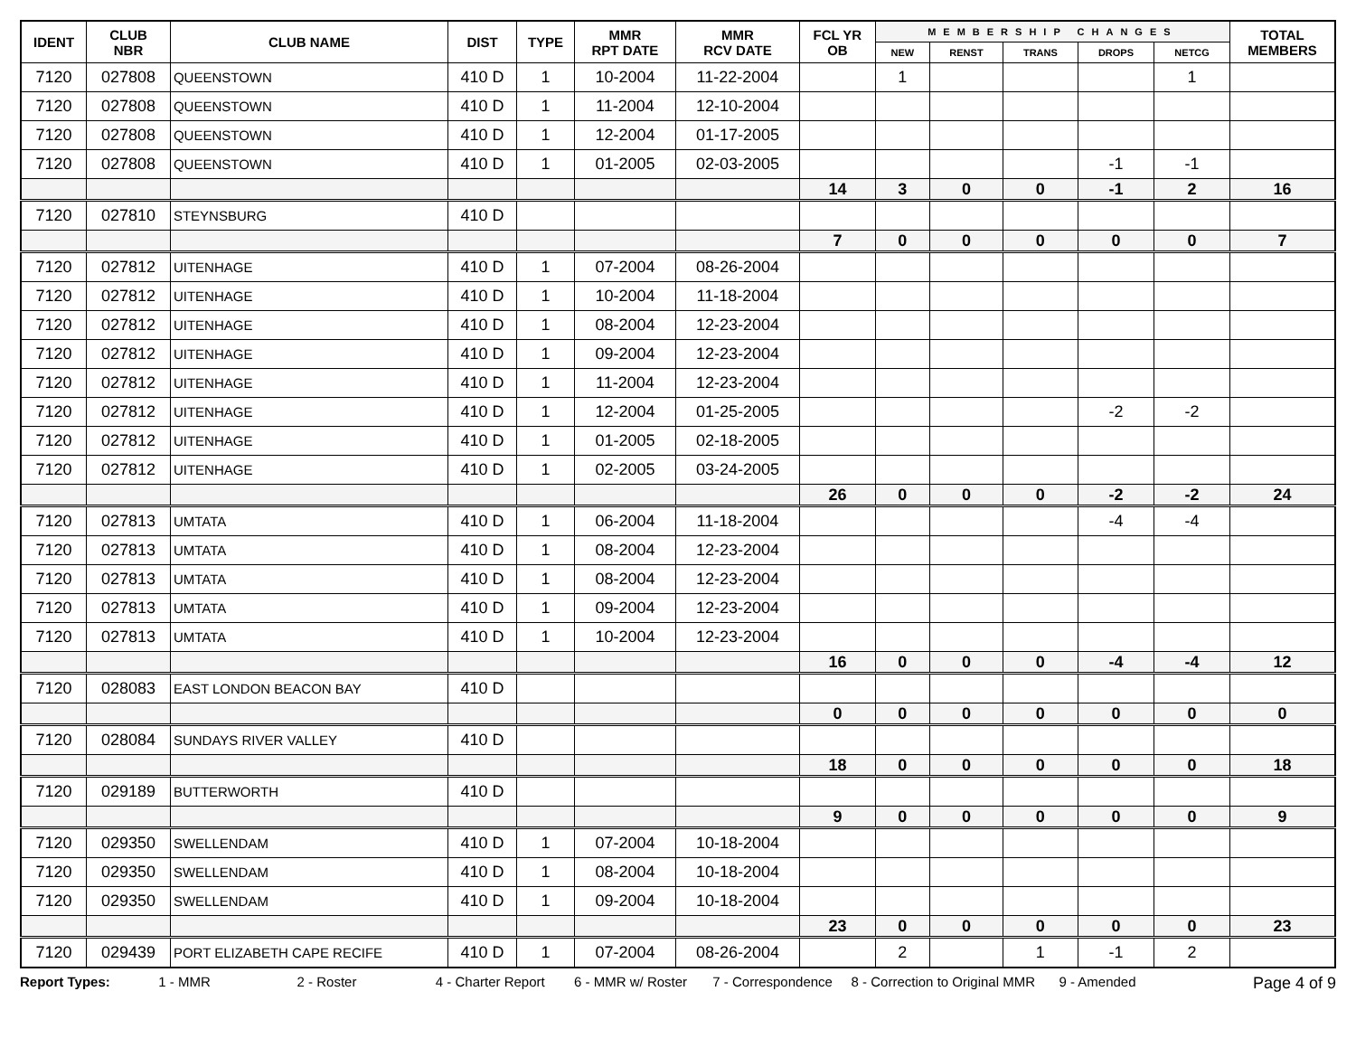| IDENT | CLUB NBR | CLUB NAME | DIST | TYPE | MMR RPT DATE | MMR RCV DATE | FCL YR OB | MEMBERSHIP CHANGES | | | | | TOTAL MEMBERS |
| --- | --- | --- | --- | --- | --- | --- | --- | --- | --- | --- | --- | --- | --- |
| | | | | | | | | NEW | RENST | TRANS | DROPS | NETCG | |
| 7120 | 027808 | QUEENSTOWN | 410 D | 1 | 10-2004 | 11-22-2004 | | 1 | | | | 1 | |
| 7120 | 027808 | QUEENSTOWN | 410 D | 1 | 11-2004 | 12-10-2004 | | | | | | | |
| 7120 | 027808 | QUEENSTOWN | 410 D | 1 | 12-2004 | 01-17-2005 | | | | | | | |
| 7120 | 027808 | QUEENSTOWN | 410 D | 1 | 01-2005 | 02-03-2005 | | | | | -1 | -1 | |
| | | | | | | | 14 | 3 | 0 | 0 | -1 | 2 | 16 |
| 7120 | 027810 | STEYNSBURG | 410 D | | | | | | | | | | |
| | | | | | | | 7 | 0 | 0 | 0 | 0 | 0 | 7 |
| 7120 | 027812 | UITENHAGE | 410 D | 1 | 07-2004 | 08-26-2004 | | | | | | | |
| 7120 | 027812 | UITENHAGE | 410 D | 1 | 10-2004 | 11-18-2004 | | | | | | | |
| 7120 | 027812 | UITENHAGE | 410 D | 1 | 08-2004 | 12-23-2004 | | | | | | | |
| 7120 | 027812 | UITENHAGE | 410 D | 1 | 09-2004 | 12-23-2004 | | | | | | | |
| 7120 | 027812 | UITENHAGE | 410 D | 1 | 11-2004 | 12-23-2004 | | | | | | | |
| 7120 | 027812 | UITENHAGE | 410 D | 1 | 12-2004 | 01-25-2005 | | | | | -2 | -2 | |
| 7120 | 027812 | UITENHAGE | 410 D | 1 | 01-2005 | 02-18-2005 | | | | | | | |
| 7120 | 027812 | UITENHAGE | 410 D | 1 | 02-2005 | 03-24-2005 | | | | | | | |
| | | | | | | | 26 | 0 | 0 | 0 | -2 | -2 | 24 |
| 7120 | 027813 | UMTATA | 410 D | 1 | 06-2004 | 11-18-2004 | | | | | -4 | -4 | |
| 7120 | 027813 | UMTATA | 410 D | 1 | 08-2004 | 12-23-2004 | | | | | | | |
| 7120 | 027813 | UMTATA | 410 D | 1 | 08-2004 | 12-23-2004 | | | | | | | |
| 7120 | 027813 | UMTATA | 410 D | 1 | 09-2004 | 12-23-2004 | | | | | | | |
| 7120 | 027813 | UMTATA | 410 D | 1 | 10-2004 | 12-23-2004 | | | | | | | |
| | | | | | | | 16 | 0 | 0 | 0 | -4 | -4 | 12 |
| 7120 | 028083 | EAST LONDON BEACON BAY | 410 D | | | | | | | | | | |
| | | | | | | | 0 | 0 | 0 | 0 | 0 | 0 | 0 |
| 7120 | 028084 | SUNDAYS RIVER VALLEY | 410 D | | | | | | | | | | |
| | | | | | | | 18 | 0 | 0 | 0 | 0 | 0 | 18 |
| 7120 | 029189 | BUTTERWORTH | 410 D | | | | | | | | | | |
| | | | | | | | 9 | 0 | 0 | 0 | 0 | 0 | 9 |
| 7120 | 029350 | SWELLENDAM | 410 D | 1 | 07-2004 | 10-18-2004 | | | | | | | |
| 7120 | 029350 | SWELLENDAM | 410 D | 1 | 08-2004 | 10-18-2004 | | | | | | | |
| 7120 | 029350 | SWELLENDAM | 410 D | 1 | 09-2004 | 10-18-2004 | | | | | | | |
| | | | | | | | 23 | 0 | 0 | 0 | 0 | 0 | 23 |
| 7120 | 029439 | PORT ELIZABETH CAPE RECIFE | 410 D | 1 | 07-2004 | 08-26-2004 | | 2 | | 1 | -1 | 2 | |
Report Types: 1 - MMR 2 - Roster 4 - Charter Report 6 - MMR w/ Roster 7 - Correspondence 8 - Correction to Original MMR 9 - Amended Page 4 of 9